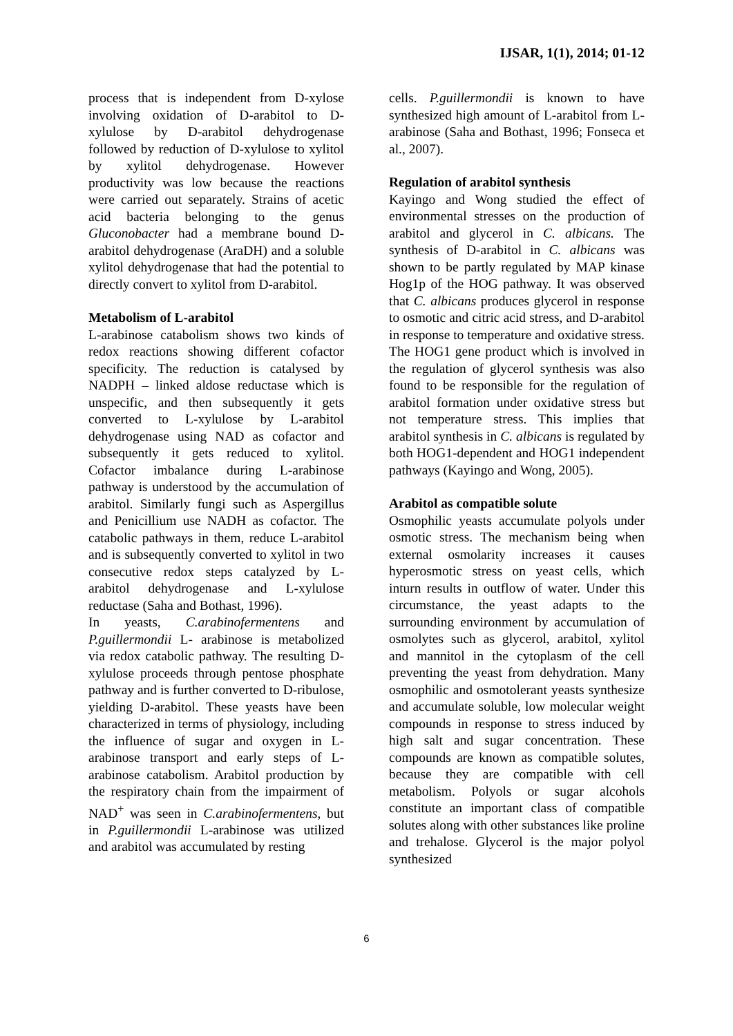IJSAR, 1(1), 2014; 01-12
process that is independent from D-xylose involving oxidation of D-arabitol to D-xylulose by D-arabitol dehydrogenase followed by reduction of D-xylulose to xylitol by xylitol dehydrogenase. However productivity was low because the reactions were carried out separately. Strains of acetic acid bacteria belonging to the genus Gluconobacter had a membrane bound D-arabitol dehydrogenase (AraDH) and a soluble xylitol dehydrogenase that had the potential to directly convert to xylitol from D-arabitol.
Metabolism of L-arabitol
L-arabinose catabolism shows two kinds of redox reactions showing different cofactor specificity. The reduction is catalysed by NADPH – linked aldose reductase which is unspecific, and then subsequently it gets converted to L-xylulose by L-arabitol dehydrogenase using NAD as cofactor and subsequently it gets reduced to xylitol. Cofactor imbalance during L-arabinose pathway is understood by the accumulation of arabitol. Similarly fungi such as Aspergillus and Penicillium use NADH as cofactor. The catabolic pathways in them, reduce L-arabitol and is subsequently converted to xylitol in two consecutive redox steps catalyzed by L-arabitol dehydrogenase and L-xylulose reductase (Saha and Bothast, 1996).
In yeasts, C.arabinofermentens and P.guillermondii L- arabinose is metabolized via redox catabolic pathway. The resulting D-xylulose proceeds through pentose phosphate pathway and is further converted to D-ribulose, yielding D-arabitol. These yeasts have been characterized in terms of physiology, including the influence of sugar and oxygen in L-arabinose transport and early steps of L-arabinose catabolism. Arabitol production by the respiratory chain from the impairment of NAD<sup>+</sup> was seen in C.arabinofermentens, but in P.guillermondii L-arabinose was utilized and arabitol was accumulated by resting
cells. P.guillermondii is known to have synthesized high amount of L-arabitol from L-arabinose (Saha and Bothast, 1996; Fonseca et al., 2007).
Regulation of arabitol synthesis
Kayingo and Wong studied the effect of environmental stresses on the production of arabitol and glycerol in C. albicans. The synthesis of D-arabitol in C. albicans was shown to be partly regulated by MAP kinase Hog1p of the HOG pathway. It was observed that C. albicans produces glycerol in response to osmotic and citric acid stress, and D-arabitol in response to temperature and oxidative stress. The HOG1 gene product which is involved in the regulation of glycerol synthesis was also found to be responsible for the regulation of arabitol formation under oxidative stress but not temperature stress. This implies that arabitol synthesis in C. albicans is regulated by both HOG1-dependent and HOG1 independent pathways (Kayingo and Wong, 2005).
Arabitol as compatible solute
Osmophilic yeasts accumulate polyols under osmotic stress. The mechanism being when external osmolarity increases it causes hyperosmotic stress on yeast cells, which inturn results in outflow of water. Under this circumstance, the yeast adapts to the surrounding environment by accumulation of osmolytes such as glycerol, arabitol, xylitol and mannitol in the cytoplasm of the cell preventing the yeast from dehydration. Many osmophilic and osmotolerant yeasts synthesize and accumulate soluble, low molecular weight compounds in response to stress induced by high salt and sugar concentration. These compounds are known as compatible solutes, because they are compatible with cell metabolism. Polyols or sugar alcohols constitute an important class of compatible solutes along with other substances like proline and trehalose. Glycerol is the major polyol synthesized
6